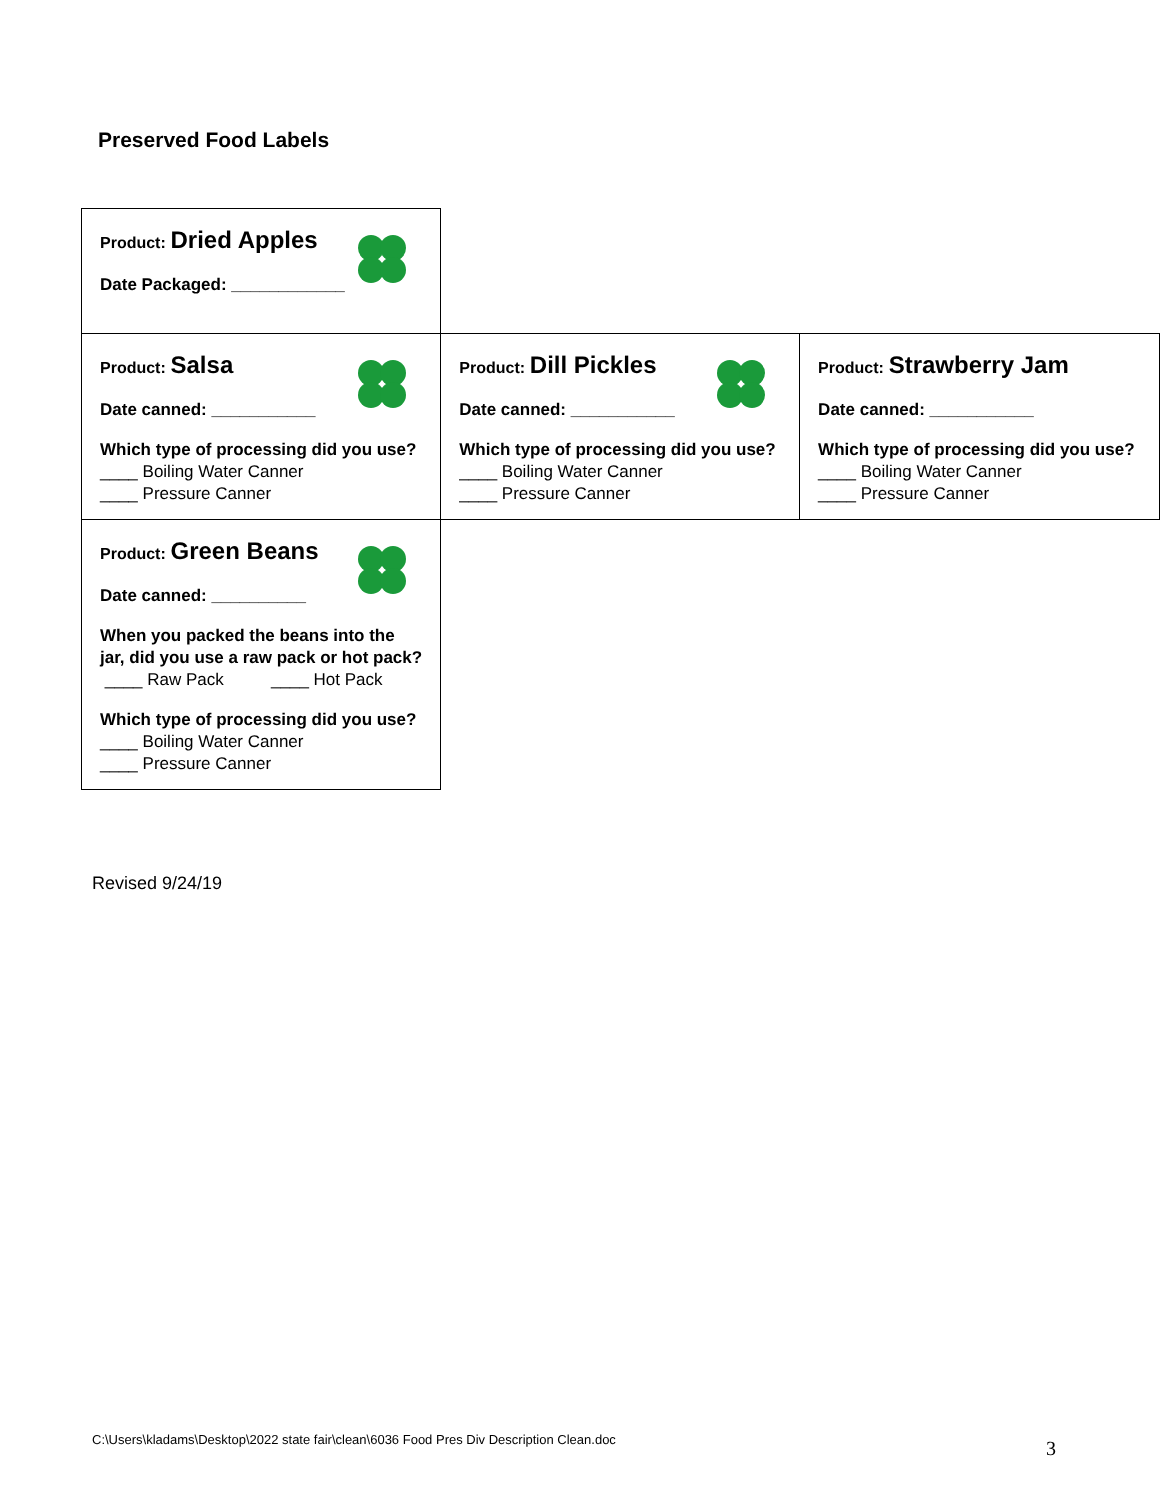Preserved Food Labels
| Product: Dried Apples Date Packaged: ____________ | | |
| Product: Salsa Date canned: ___________ Which type of processing did you use? ____ Boiling Water Canner ____ Pressure Canner | Product: Dill Pickles Date canned: ___________ Which type of processing did you use? ____ Boiling Water Canner ____ Pressure Canner | Product: Strawberry Jam Date canned: ___________ Which type of processing did you use? ____ Boiling Water Canner ____ Pressure Canner |
| Product: Green Beans Date canned: __________ When you packed the beans into the jar, did you use a raw pack or hot pack? ____ Raw Pack ____ Hot Pack Which type of processing did you use? ____ Boiling Water Canner ____ Pressure Canner | | |
Revised 9/24/19
C:\Users\kladams\Desktop\2022 state fair\clean\6036 Food Pres Div Description Clean.doc
3